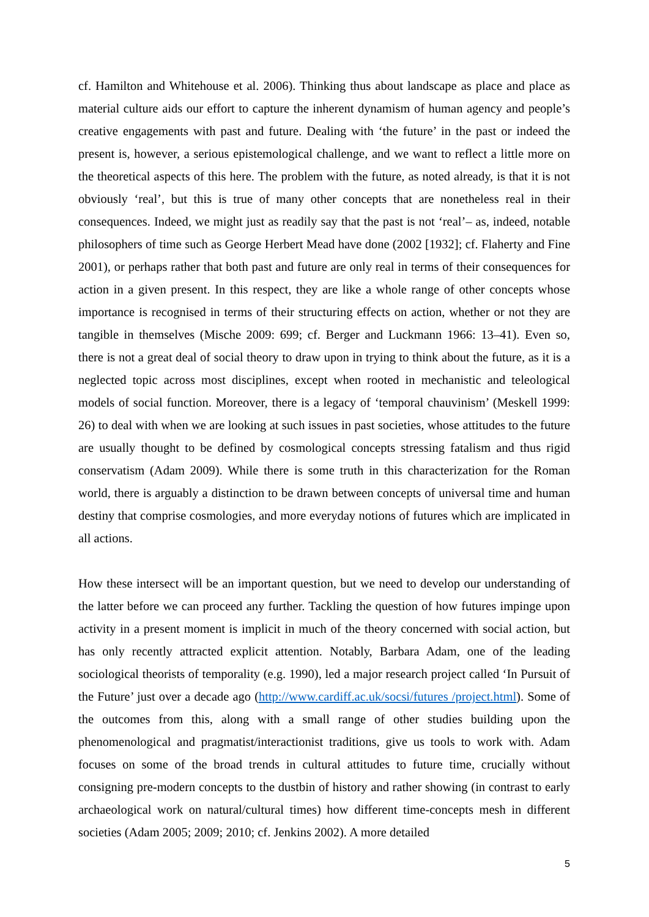cf. Hamilton and Whitehouse et al. 2006). Thinking thus about landscape as place and place as material culture aids our effort to capture the inherent dynamism of human agency and people’s creative engagements with past and future. Dealing with ‘the future’ in the past or indeed the present is, however, a serious epistemological challenge, and we want to reflect a little more on the theoretical aspects of this here. The problem with the future, as noted already, is that it is not obviously ‘real’, but this is true of many other concepts that are nonetheless real in their consequences. Indeed, we might just as readily say that the past is not ‘real’– as, indeed, notable philosophers of time such as George Herbert Mead have done (2002 [1932]; cf. Flaherty and Fine 2001), or perhaps rather that both past and future are only real in terms of their consequences for action in a given present. In this respect, they are like a whole range of other concepts whose importance is recognised in terms of their structuring effects on action, whether or not they are tangible in themselves (Mische 2009: 699; cf. Berger and Luckmann 1966: 13–41). Even so, there is not a great deal of social theory to draw upon in trying to think about the future, as it is a neglected topic across most disciplines, except when rooted in mechanistic and teleological models of social function. Moreover, there is a legacy of ‘temporal chauvinism’ (Meskell 1999: 26) to deal with when we are looking at such issues in past societies, whose attitudes to the future are usually thought to be defined by cosmological concepts stressing fatalism and thus rigid conservatism (Adam 2009). While there is some truth in this characterization for the Roman world, there is arguably a distinction to be drawn between concepts of universal time and human destiny that comprise cosmologies, and more everyday notions of futures which are implicated in all actions.
How these intersect will be an important question, but we need to develop our understanding of the latter before we can proceed any further. Tackling the question of how futures impinge upon activity in a present moment is implicit in much of the theory concerned with social action, but has only recently attracted explicit attention. Notably, Barbara Adam, one of the leading sociological theorists of temporality (e.g. 1990), led a major research project called ‘In Pursuit of the Future’ just over a decade ago (http://www.cardiff.ac.uk/socsi/futures /project.html). Some of the outcomes from this, along with a small range of other studies building upon the phenomenological and pragmatist/interactionist traditions, give us tools to work with. Adam focuses on some of the broad trends in cultural attitudes to future time, crucially without consigning pre-modern concepts to the dustbin of history and rather showing (in contrast to early archaeological work on natural/cultural times) how different time-concepts mesh in different societies (Adam 2005; 2009; 2010; cf. Jenkins 2002). A more detailed
5